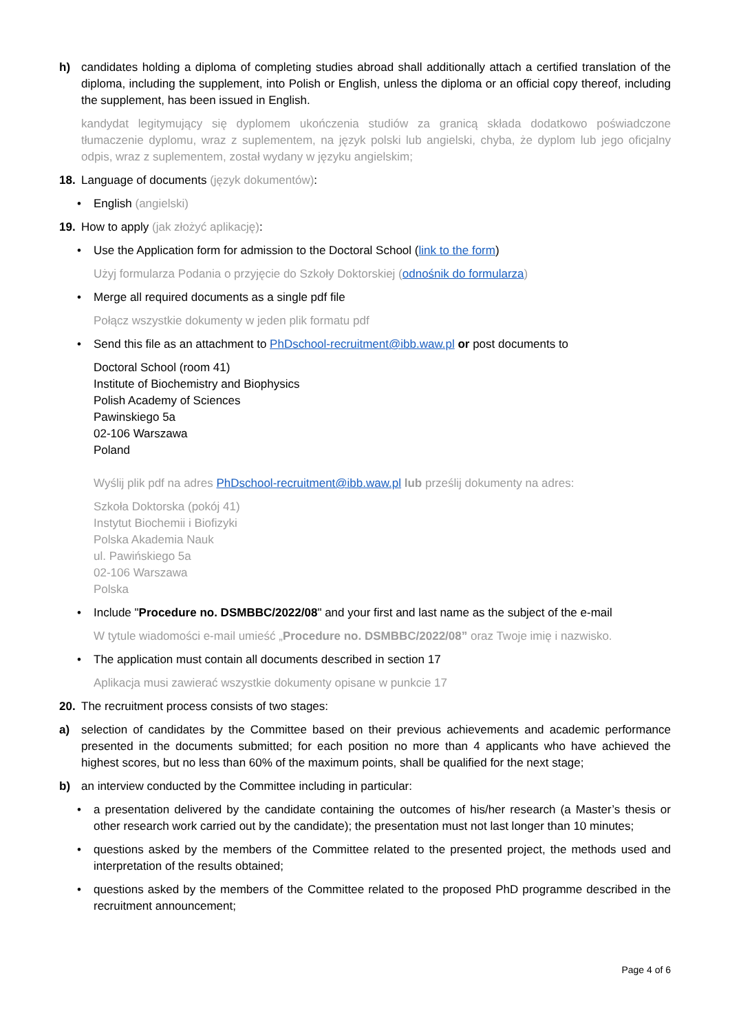h) candidates holding a diploma of completing studies abroad shall additionally attach a certified translation of the diploma, including the supplement, into Polish or English, unless the diploma or an official copy thereof, including the supplement, has been issued in English.
kandydat legitymujący się dyplomem ukończenia studiów za granicą składa dodatkowo poświadczone tłumaczenie dyplomu, wraz z suplementem, na język polski lub angielski, chyba, że dyplom lub jego oficjalny odpis, wraz z suplementem, został wydany w języku angielskim;
18. Language of documents (język dokumentów):
• English (angielski)
19. How to apply (jak złożyć aplikację):
• Use the Application form for admission to the Doctoral School (link to the form)
Użyj formularza Podania o przyjęcie do Szkoły Doktorskiej (odnośnik do formularza)
• Merge all required documents as a single pdf file
Połącz wszystkie dokumenty w jeden plik formatu pdf
• Send this file as an attachment to PhDschool-recruitment@ibb.waw.pl or post documents to
Doctoral School (room 41)
Institute of Biochemistry and Biophysics
Polish Academy of Sciences
Pawinskiego 5a
02-106 Warszawa
Poland
Wyślij plik pdf na adres PhDschool-recruitment@ibb.waw.pl lub prześlij dokumenty na adres:
Szkoła Doktorska (pokój 41)
Instytut Biochemii i Biofizyki
Polska Akademia Nauk
ul. Pawińskiego 5a
02-106 Warszawa
Polska
• Include "Procedure no. DSMBBC/2022/08" and your first and last name as the subject of the e-mail
W tytule wiadomości e-mail umieść „Procedure no. DSMBBC/2022/08” oraz Twoje imię i nazwisko.
• The application must contain all documents described in section 17
Aplikacja musi zawierać wszystkie dokumenty opisane w punkcie 17
20. The recruitment process consists of two stages:
a) selection of candidates by the Committee based on their previous achievements and academic performance presented in the documents submitted; for each position no more than 4 applicants who have achieved the highest scores, but no less than 60% of the maximum points, shall be qualified for the next stage;
b) an interview conducted by the Committee including in particular:
• a presentation delivered by the candidate containing the outcomes of his/her research (a Master’s thesis or other research work carried out by the candidate); the presentation must not last longer than 10 minutes;
• questions asked by the members of the Committee related to the presented project, the methods used and interpretation of the results obtained;
• questions asked by the members of the Committee related to the proposed PhD programme described in the recruitment announcement;
Page 4 of 6